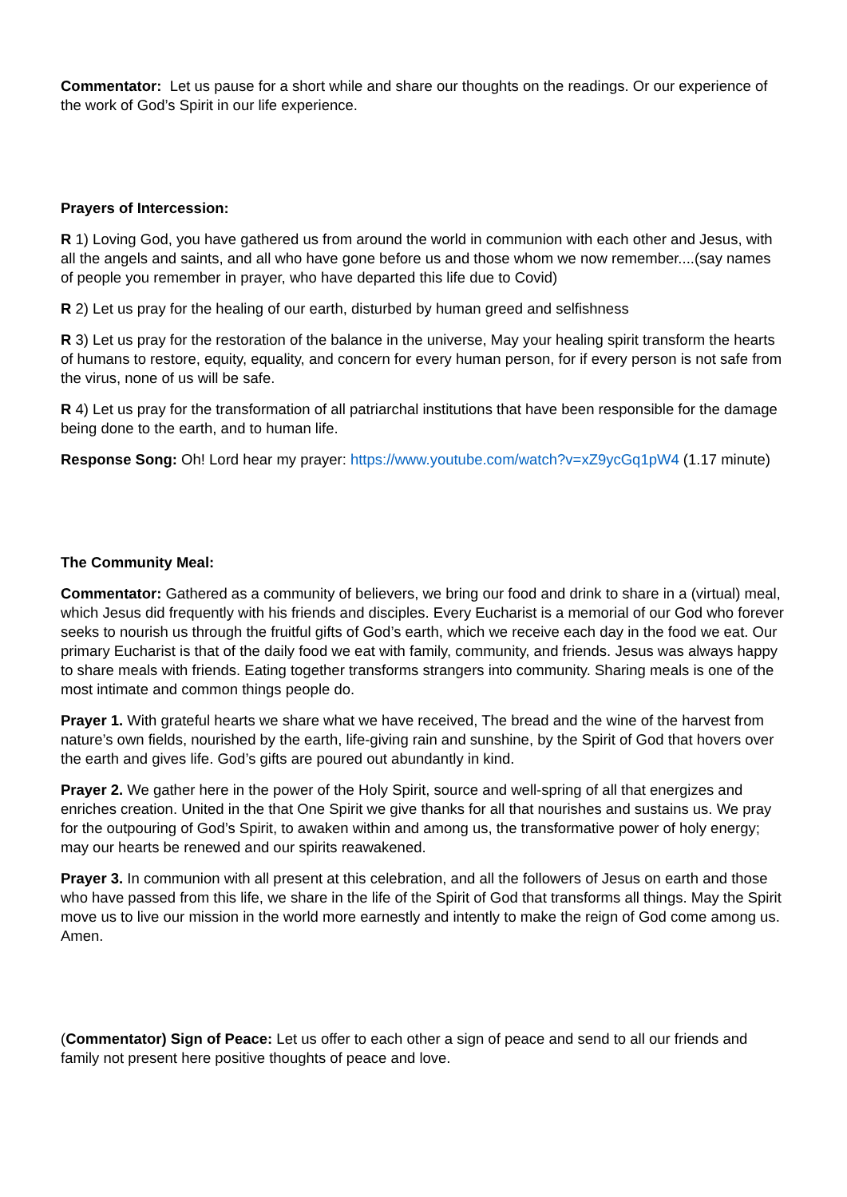Commentator: Let us pause for a short while and share our thoughts on the readings. Or our experience of the work of God’s Spirit in our life experience.
Prayers of Intercession:
R 1) Loving God, you have gathered us from around the world in communion with each other and Jesus, with all the angels and saints, and all who have gone before us and those whom we now remember....(say names of people you remember in prayer, who have departed this life due to Covid)
R 2) Let us pray for the healing of our earth, disturbed by human greed and selfishness
R 3) Let us pray for the restoration of the balance in the universe, May your healing spirit transform the hearts of humans to restore, equity, equality, and concern for every human person, for if every person is not safe from the virus, none of us will be safe.
R 4) Let us pray for the transformation of all patriarchal institutions that have been responsible for the damage being done to the earth, and to human life.
Response Song: Oh! Lord hear my prayer: https://www.youtube.com/watch?v=xZ9ycGq1pW4 (1.17 minute)
The Community Meal:
Commentator: Gathered as a community of believers, we bring our food and drink to share in a (virtual) meal, which Jesus did frequently with his friends and disciples. Every Eucharist is a memorial of our God who forever seeks to nourish us through the fruitful gifts of God’s earth, which we receive each day in the food we eat. Our primary Eucharist is that of the daily food we eat with family, community, and friends. Jesus was always happy to share meals with friends. Eating together transforms strangers into community. Sharing meals is one of the most intimate and common things people do.
Prayer 1. With grateful hearts we share what we have received, The bread and the wine of the harvest from nature’s own fields, nourished by the earth, life-giving rain and sunshine, by the Spirit of God that hovers over the earth and gives life. God’s gifts are poured out abundantly in kind.
Prayer 2. We gather here in the power of the Holy Spirit, source and well-spring of all that energizes and enriches creation. United in the that One Spirit we give thanks for all that nourishes and sustains us. We pray for the outpouring of God’s Spirit, to awaken within and among us, the transformative power of holy energy; may our hearts be renewed and our spirits reawakened.
Prayer 3. In communion with all present at this celebration, and all the followers of Jesus on earth and those who have passed from this life, we share in the life of the Spirit of God that transforms all things. May the Spirit move us to live our mission in the world more earnestly and intently to make the reign of God come among us. Amen.
(Commentator) Sign of Peace: Let us offer to each other a sign of peace and send to all our friends and family not present here positive thoughts of peace and love.